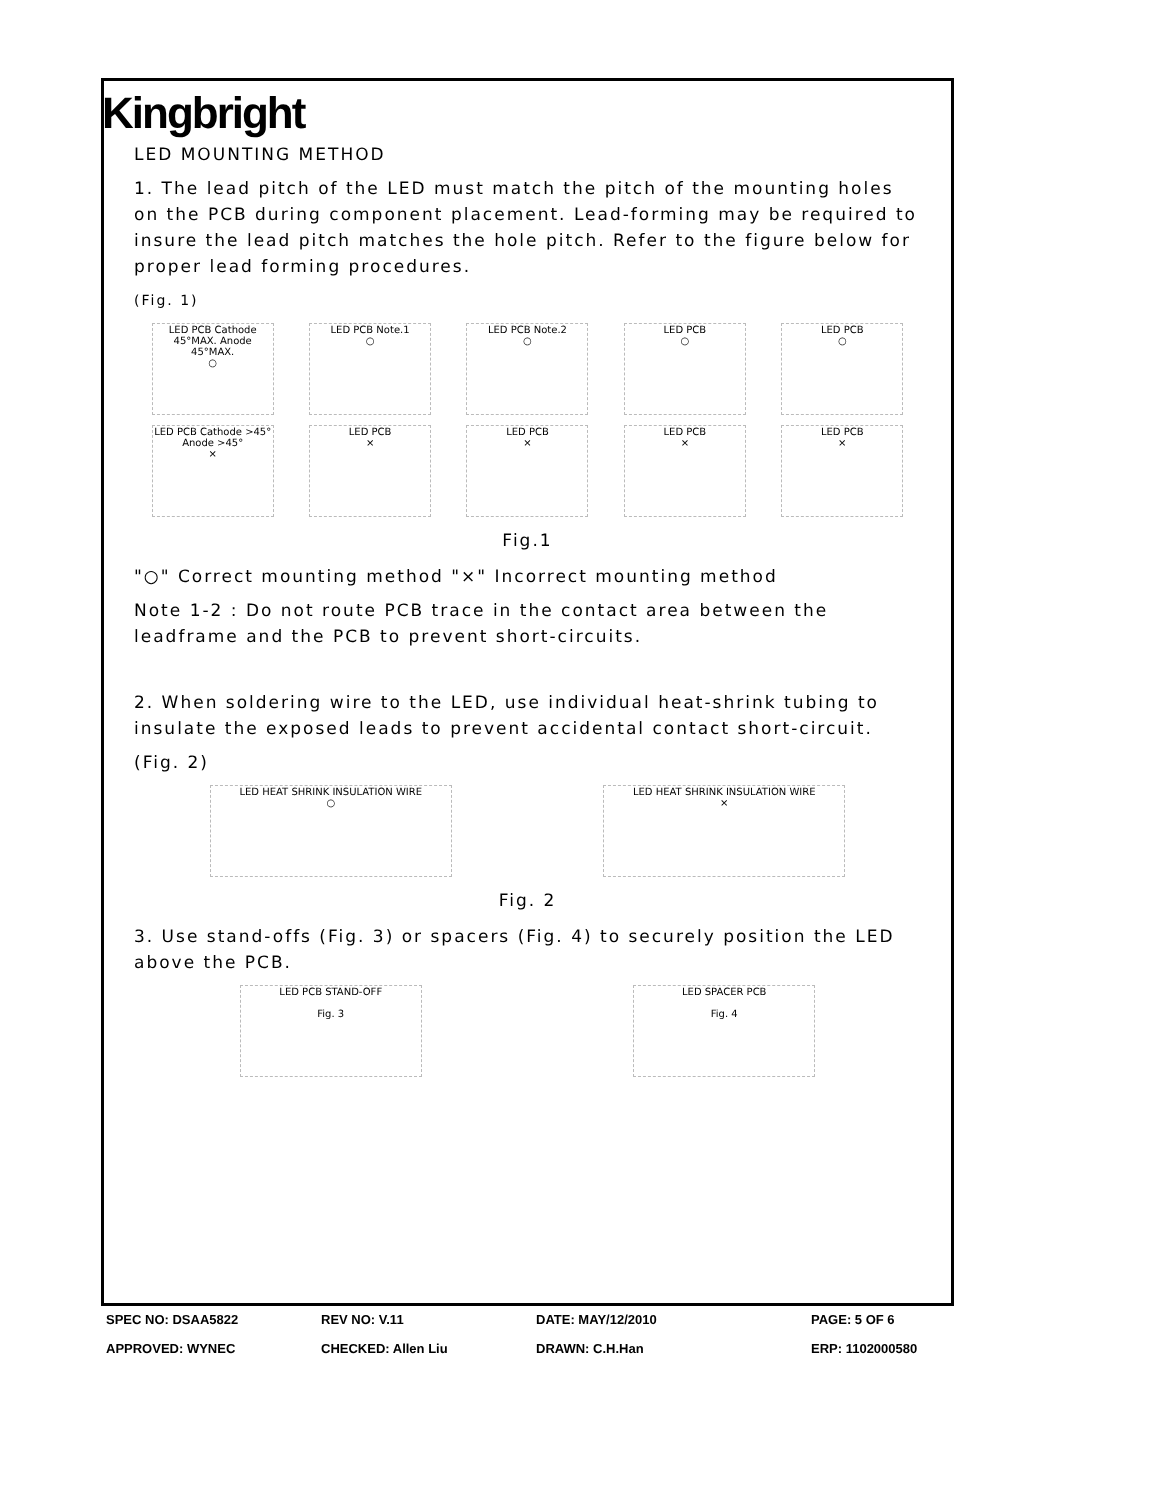Kingbright
LED MOUNTING METHOD
1. The lead pitch of the LED must match the pitch of the mounting holes on the PCB during component placement. Lead-forming may be required to insure the lead pitch matches the hole pitch. Refer to the figure below for proper lead forming procedures.
(Fig. 1)
LED PCB Cathode 45°MAX. Anode 45°MAX.
○
LED PCB Note.1
○
LED PCB Note.2
○
LED PCB
○
LED PCB
○
LED PCB Cathode >45° Anode >45°
×
LED PCB
×
LED PCB
×
LED PCB
×
LED PCB
×
Fig.1
"○" Correct mounting method "×" Incorrect mounting method
Note 1-2 : Do not route PCB trace in the contact area between the leadframe and the PCB to prevent short-circuits.
2. When soldering wire to the LED, use individual heat-shrink tubing to insulate the exposed leads to prevent accidental contact short-circuit.
(Fig. 2)
LED HEAT SHRINK INSULATION WIRE
○
LED HEAT SHRINK INSULATION WIRE
×
Fig. 2
3. Use stand-offs (Fig. 3) or spacers (Fig. 4) to securely position the LED above the PCB.
LED PCB STAND-OFF
Fig. 3
LED SPACER PCB
Fig. 4
SPEC NO: DSAA5822 REV NO: V.11 DATE: MAY/12/2010 PAGE: 5 OF 6 APPROVED: WYNEC CHECKED: Allen Liu DRAWN: C.H.Han ERP: 1102000580